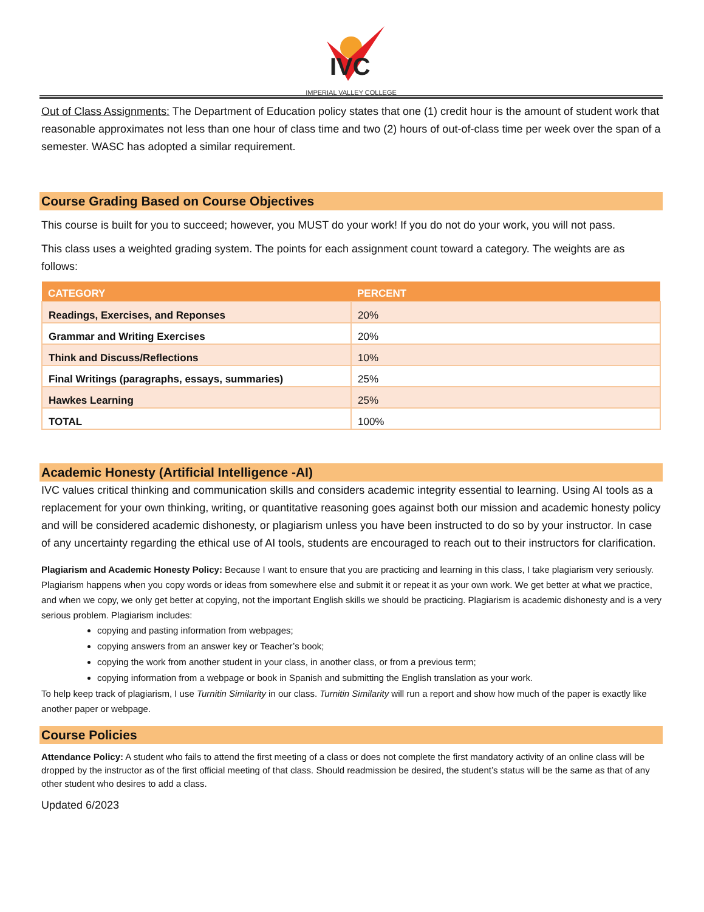IVC
IMPERIAL VALLEY COLLEGE
Out of Class Assignments: The Department of Education policy states that one (1) credit hour is the amount of student work that reasonable approximates not less than one hour of class time and two (2) hours of out-of-class time per week over the span of a semester. WASC has adopted a similar requirement.
Course Grading Based on Course Objectives
This course is built for you to succeed; however, you MUST do your work! If you do not do your work, you will not pass.
This class uses a weighted grading system. The points for each assignment count toward a category. The weights are as follows:
| CATEGORY | PERCENT |
| --- | --- |
| Readings, Exercises, and Reponses | 20% |
| Grammar and Writing Exercises | 20% |
| Think and Discuss/Reflections | 10% |
| Final Writings (paragraphs, essays, summaries) | 25% |
| Hawkes Learning | 25% |
| TOTAL | 100% |
Academic Honesty (Artificial Intelligence -AI)
IVC values critical thinking and communication skills and considers academic integrity essential to learning. Using AI tools as a replacement for your own thinking, writing, or quantitative reasoning goes against both our mission and academic honesty policy and will be considered academic dishonesty, or plagiarism unless you have been instructed to do so by your instructor. In case of any uncertainty regarding the ethical use of AI tools, students are encouraged to reach out to their instructors for clarification.
Plagiarism and Academic Honesty Policy: Because I want to ensure that you are practicing and learning in this class, I take plagiarism very seriously. Plagiarism happens when you copy words or ideas from somewhere else and submit it or repeat it as your own work. We get better at what we practice, and when we copy, we only get better at copying, not the important English skills we should be practicing. Plagiarism is academic dishonesty and is a very serious problem. Plagiarism includes:
copying and pasting information from webpages;
copying answers from an answer key or Teacher’s book;
copying the work from another student in your class, in another class, or from a previous term;
copying information from a webpage or book in Spanish and submitting the English translation as your work.
To help keep track of plagiarism, I use Turnitin Similarity in our class. Turnitin Similarity will run a report and show how much of the paper is exactly like another paper or webpage.
Course Policies
Attendance Policy: A student who fails to attend the first meeting of a class or does not complete the first mandatory activity of an online class will be dropped by the instructor as of the first official meeting of that class. Should readmission be desired, the student’s status will be the same as that of any other student who desires to add a class.
Updated 6/2023